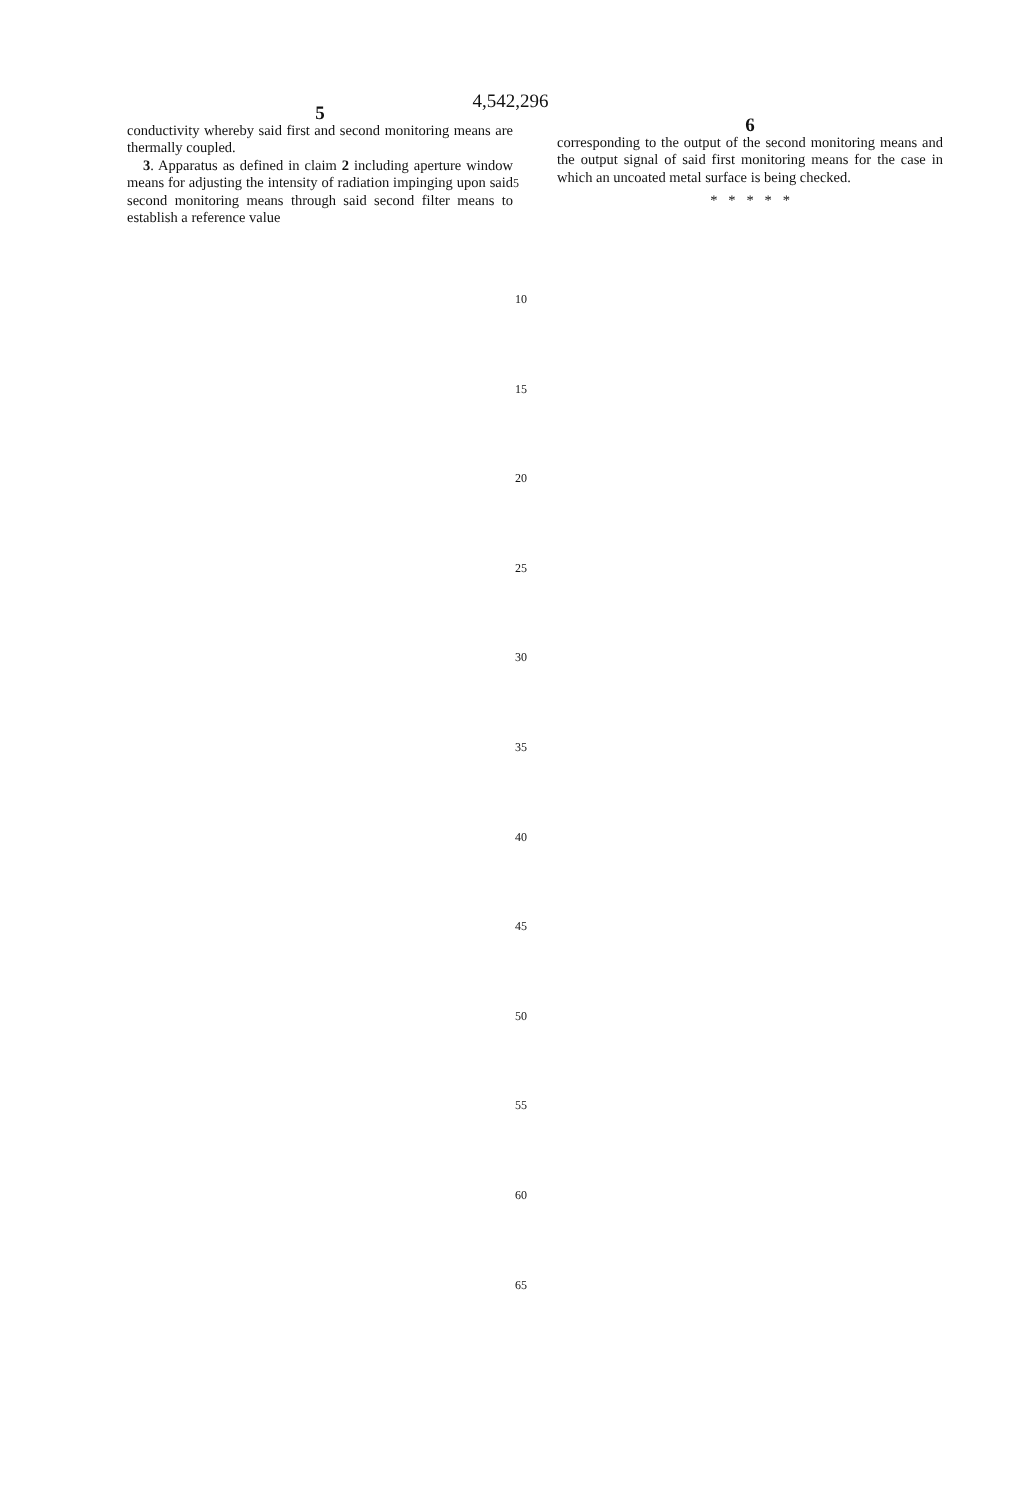4,542,296
5
conductivity whereby said first and second monitoring means are thermally coupled.
3. Apparatus as defined in claim 2 including aperture window means for adjusting the intensity of radiation impinging upon said second monitoring means through said second filter means to establish a reference value
5
6
corresponding to the output of the second monitoring means and the output signal of said first monitoring means for the case in which an uncoated metal surface is being checked.
* * * * *
10
15
20
25
30
35
40
45
50
55
60
65